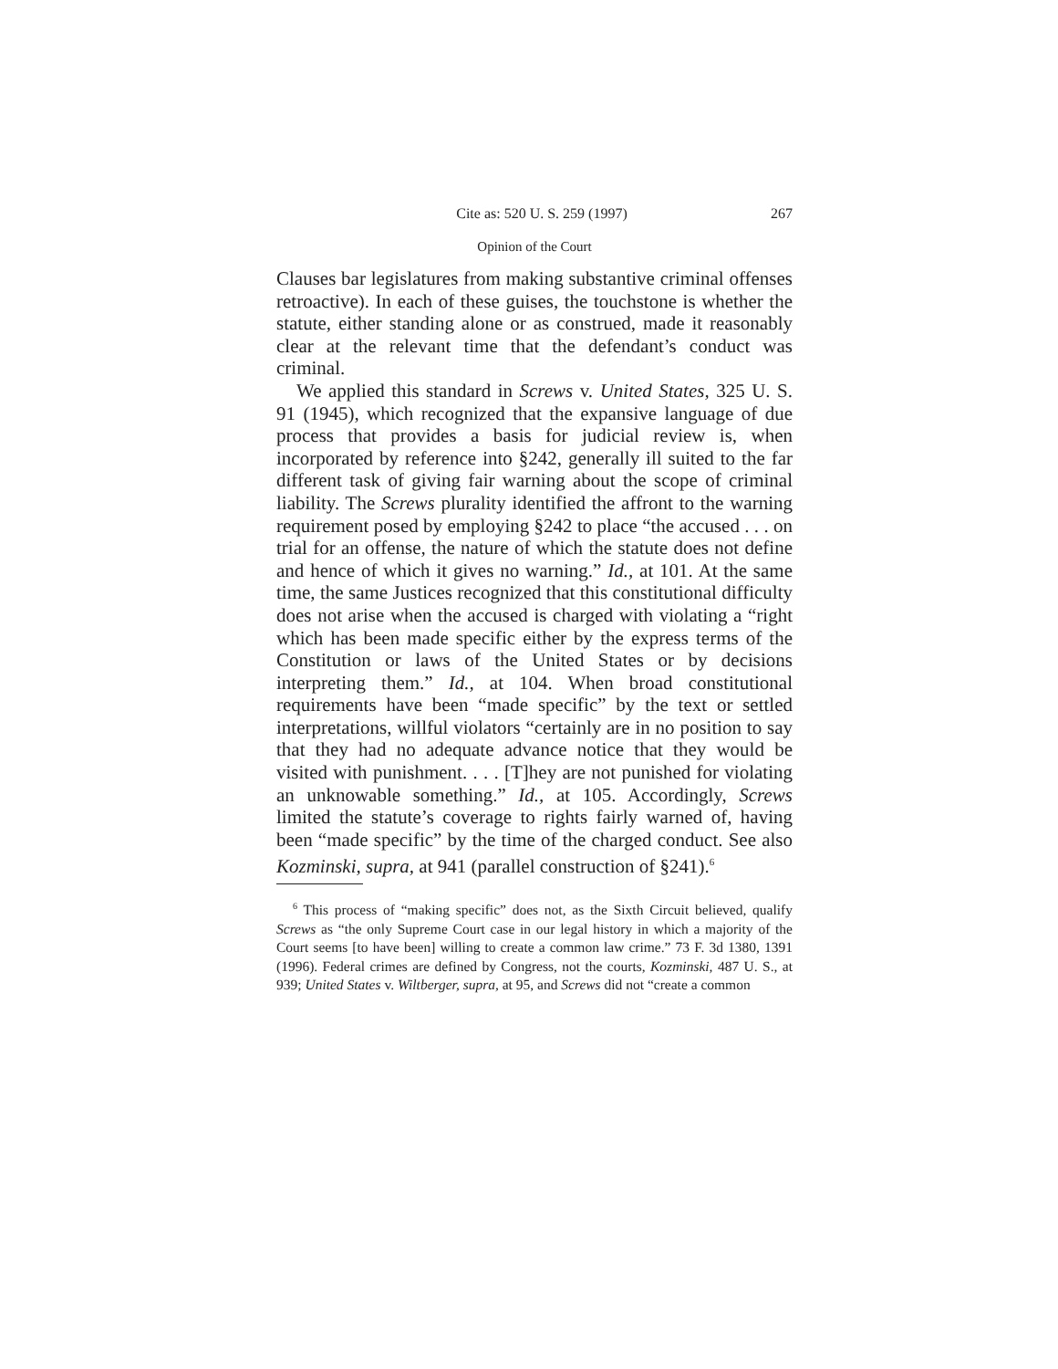Cite as: 520 U. S. 259 (1997) 267
Opinion of the Court
Clauses bar legislatures from making substantive criminal offenses retroactive). In each of these guises, the touchstone is whether the statute, either standing alone or as construed, made it reasonably clear at the relevant time that the defendant’s conduct was criminal.
We applied this standard in Screws v. United States, 325 U. S. 91 (1945), which recognized that the expansive language of due process that provides a basis for judicial review is, when incorporated by reference into §242, generally ill suited to the far different task of giving fair warning about the scope of criminal liability. The Screws plurality identified the affront to the warning requirement posed by employing §242 to place “the accused . . . on trial for an offense, the nature of which the statute does not define and hence of which it gives no warning.” Id., at 101. At the same time, the same Justices recognized that this constitutional difficulty does not arise when the accused is charged with violating a “right which has been made specific either by the express terms of the Constitution or laws of the United States or by decisions interpreting them.” Id., at 104. When broad constitutional requirements have been “made specific” by the text or settled interpretations, willful violators “certainly are in no position to say that they had no adequate advance notice that they would be visited with punishment. . . . [T]hey are not punished for violating an unknowable something.” Id., at 105. Accordingly, Screws limited the statute’s coverage to rights fairly warned of, having been “made specific” by the time of the charged conduct. See also Kozminski, supra, at 941 (parallel construction of §241).<sup>6</sup>
<sup>6</sup> This process of “making specific” does not, as the Sixth Circuit believed, qualify Screws as “the only Supreme Court case in our legal history in which a majority of the Court seems [to have been] willing to create a common law crime.” 73 F. 3d 1380, 1391 (1996). Federal crimes are defined by Congress, not the courts, Kozminski, 487 U. S., at 939; United States v. Wiltberger, supra, at 95, and Screws did not “create a common